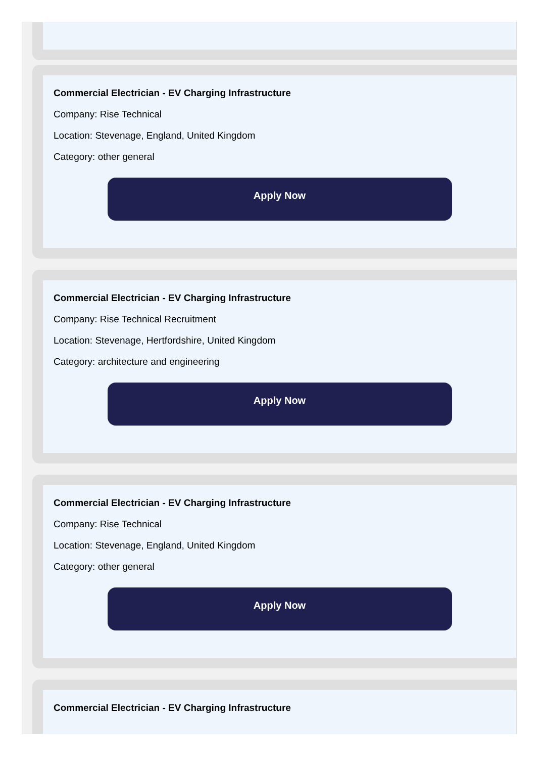Commercial Electrician - EV Charging Infrastructure
Company: Rise Technical
Location: Stevenage, England, United Kingdom
Category: other general
Apply Now
Commercial Electrician - EV Charging Infrastructure
Company: Rise Technical Recruitment
Location: Stevenage, Hertfordshire, United Kingdom
Category: architecture and engineering
Apply Now
Commercial Electrician - EV Charging Infrastructure
Company: Rise Technical
Location: Stevenage, England, United Kingdom
Category: other general
Apply Now
Commercial Electrician - EV Charging Infrastructure